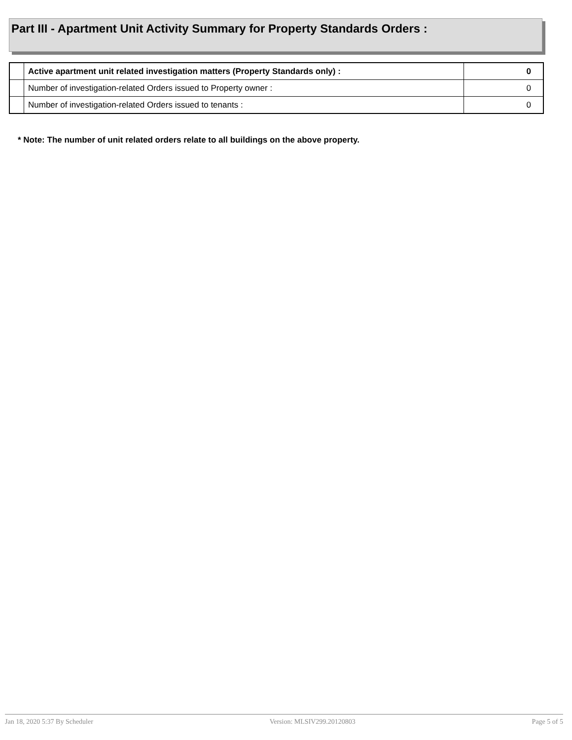Part III - Apartment Unit Activity Summary for Property Standards Orders :
| | Active apartment unit related investigation matters (Property Standards only) : | 0 |
| | Number of investigation-related Orders issued to Property owner : | 0 |
| | Number of investigation-related Orders issued to tenants : | 0 |
* Note: The number of unit related orders relate to all buildings on the above property.
Jan 18, 2020 5:37 By Scheduler Version: MLSIV299.20120803 Page 5 of 5